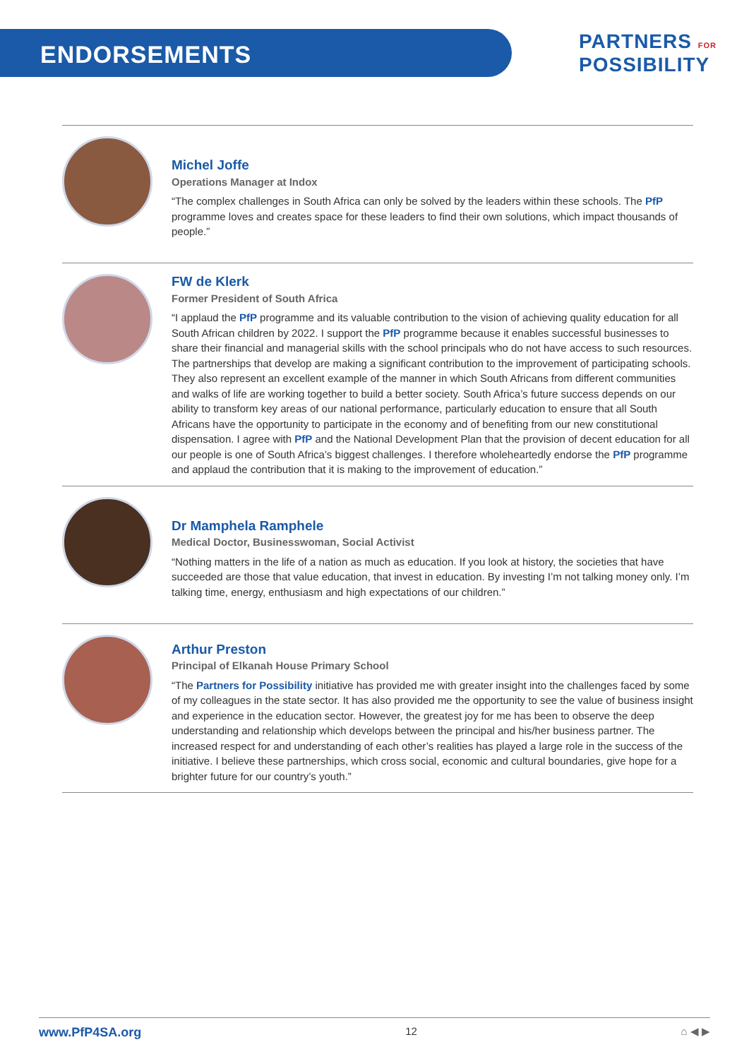ENDORSEMENTS
PARTNERS FOR
POSSIBILITY
Michel Joffe
Operations Manager at Indox
“The complex challenges in South Africa can only be solved by the leaders within these schools. The PfP programme loves and creates space for these leaders to find their own solutions, which impact thousands of people.”
FW de Klerk
Former President of South Africa
“I applaud the PfP programme and its valuable contribution to the vision of achieving quality education for all South African children by 2022. I support the PfP programme because it enables successful businesses to share their financial and managerial skills with the school principals who do not have access to such resources. The partnerships that develop are making a significant contribution to the improvement of participating schools. They also represent an excellent example of the manner in which South Africans from different communities and walks of life are working together to build a better society. South Africa’s future success depends on our ability to transform key areas of our national performance, particularly education to ensure that all South Africans have the opportunity to participate in the economy and of benefiting from our new constitutional dispensation. I agree with PfP and the National Development Plan that the provision of decent education for all our people is one of South Africa’s biggest challenges. I therefore wholeheartedly endorse the PfP programme and applaud the contribution that it is making to the improvement of education.”
Dr Mamphela Ramphele
Medical Doctor, Businesswoman, Social Activist
“Nothing matters in the life of a nation as much as education. If you look at history, the societies that have succeeded are those that value education, that invest in education. By investing I’m not talking money only. I’m talking time, energy, enthusiasm and high expectations of our children.”
Arthur Preston
Principal of Elkanah House Primary School
“The Partners for Possibility initiative has provided me with greater insight into the challenges faced by some of my colleagues in the state sector. It has also provided me the opportunity to see the value of business insight and experience in the education sector. However, the greatest joy for me has been to observe the deep understanding and relationship which develops between the principal and his/her business partner. The increased respect for and understanding of each other’s realities has played a large role in the success of the initiative. I believe these partnerships, which cross social, economic and cultural boundaries, give hope for a brighter future for our country’s youth.”
www.PfP4SA.org 12 ⌂ ◀ ▶